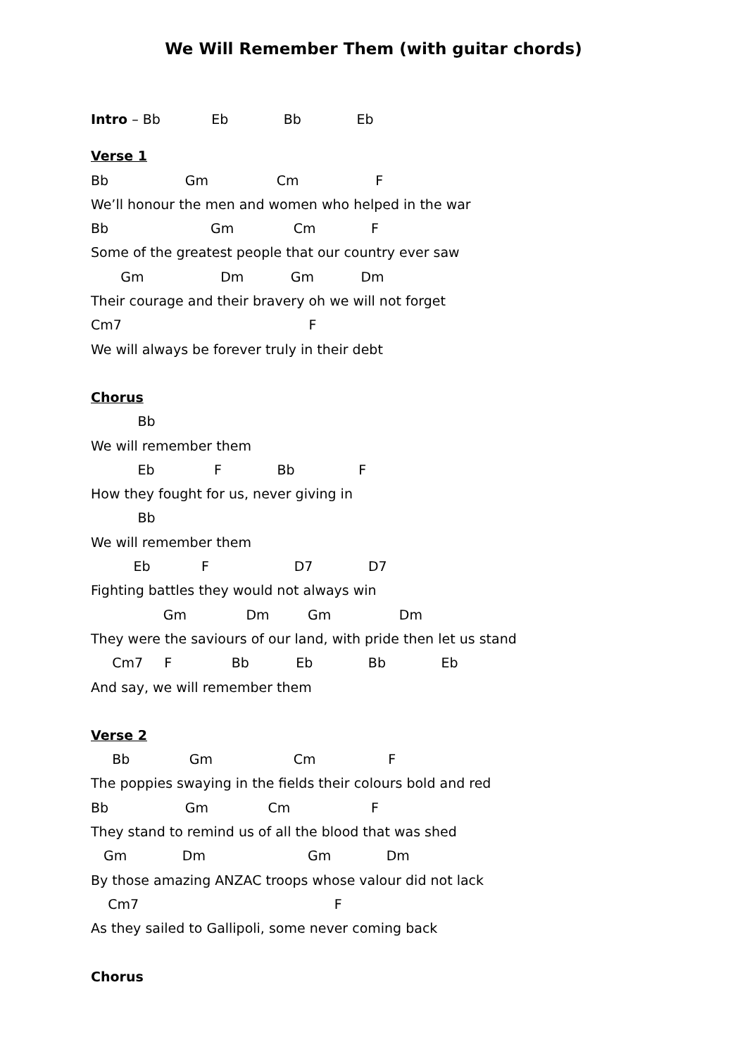We Will Remember Them (with guitar chords)
Intro – Bb Eb Bb Eb
Verse 1
Bb Gm Cm F
We’ll honour the men and women who helped in the war
Bb Gm Cm F
Some of the greatest people that our country ever saw
Gm Dm Gm Dm
Their courage and their bravery oh we will not forget
Cm7 F
We will always be forever truly in their debt
Chorus
Bb
We will remember them
Eb F Bb F
How they fought for us, never giving in
Bb
We will remember them
Eb F D7 D7
Fighting battles they would not always win
Gm Dm Gm Dm
They were the saviours of our land, with pride then let us stand
Cm7 F Bb Eb Bb Eb
And say, we will remember them
Verse 2
Bb Gm Cm F
The poppies swaying in the fields their colours bold and red
Bb Gm Cm F
They stand to remind us of all the blood that was shed
Gm Dm Gm Dm
By those amazing ANZAC troops whose valour did not lack
Cm7 F
As they sailed to Gallipoli, some never coming back
Chorus